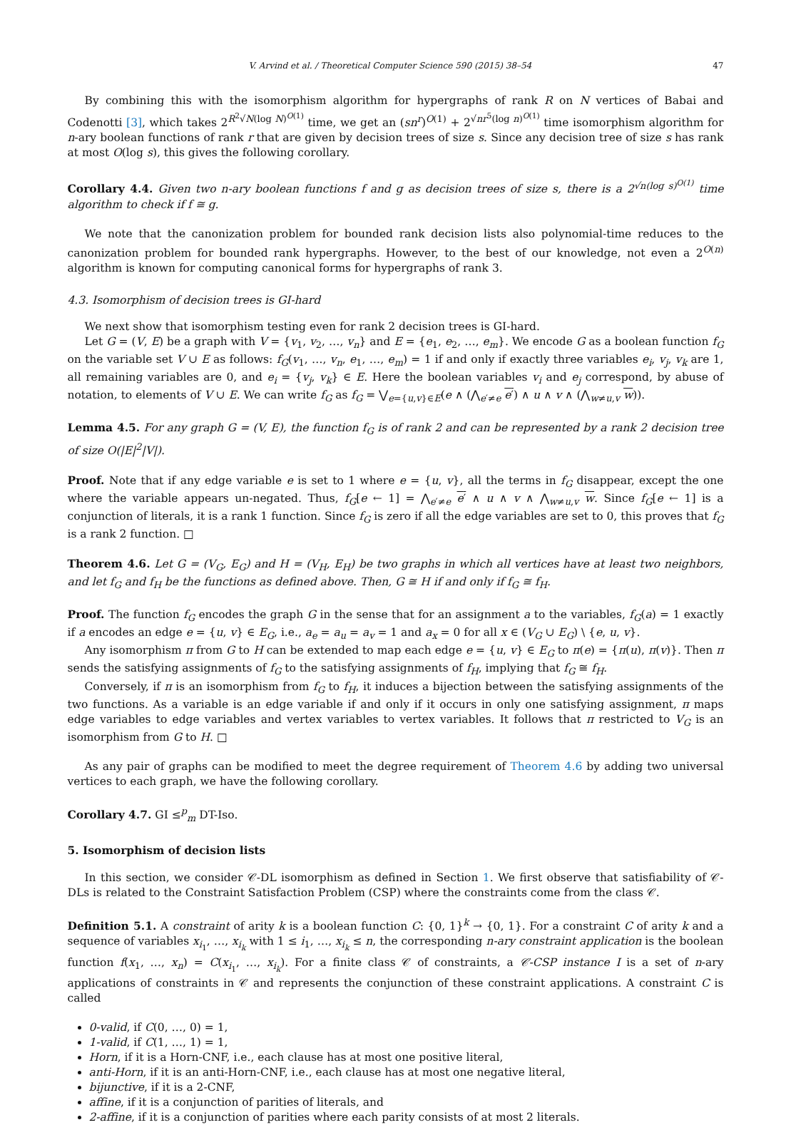V. Arvind et al. / Theoretical Computer Science 590 (2015) 38–54 47
By combining this with the isomorphism algorithm for hypergraphs of rank R on N vertices of Babai and Codenotti [3], which takes 2<sup>R<sup>2</sup>√N(log N)<sup>O(1)</sup></sup> time, we get an (sn<sup>r</sup>)<sup>O(1)</sup> + 2<sup>√nr<sup>5</sup>(log n)<sup>O(1)</sup></sup> time isomorphism algorithm for n-ary boolean functions of rank r that are given by decision trees of size s. Since any decision tree of size s has rank at most O(log s), this gives the following corollary.
Corollary 4.4. Given two n-ary boolean functions f and g as decision trees of size s, there is a 2<sup>√n(log s)<sup>O(1)</sup></sup> time algorithm to check if f ≅ g.
We note that the canonization problem for bounded rank decision lists also polynomial-time reduces to the canonization problem for bounded rank hypergraphs. However, to the best of our knowledge, not even a 2<sup>O(n)</sup> algorithm is known for computing canonical forms for hypergraphs of rank 3.
4.3. Isomorphism of decision trees is GI-hard
We next show that isomorphism testing even for rank 2 decision trees is GI-hard.
Let G = (V, E) be a graph with V = {v<sub>1</sub>, v<sub>2</sub>, …, v<sub>n</sub>} and E = {e<sub>1</sub>, e<sub>2</sub>, …, e<sub>m</sub>}. We encode G as a boolean function f<sub>G</sub> on the variable set V ∪ E as follows: f<sub>G</sub>(v<sub>1</sub>, …, v<sub>n</sub>, e<sub>1</sub>, …, e<sub>m</sub>) = 1 if and only if exactly three variables e<sub>i</sub>, v<sub>j</sub>, v<sub>k</sub> are 1, all remaining variables are 0, and e<sub>i</sub> = {v<sub>j</sub>, v<sub>k</sub>} ∈ E. Here the boolean variables v<sub>i</sub> and e<sub>j</sub> correspond, by abuse of notation, to elements of V ∪ E. We can write f<sub>G</sub> as f<sub>G</sub> = ⋁<sub>e={u,v}∈E</sub>(e ∧ (⋀<sub>e′≠e</sub> e′) ∧ u ∧ v ∧ (⋀<sub>w≠u,v</sub> w)).
Lemma 4.5. For any graph G = (V, E), the function f<sub>G</sub> is of rank 2 and can be represented by a rank 2 decision tree of size O(|E|<sup>2</sup>|V|).
Proof. Note that if any edge variable e is set to 1 where e = {u, v}, all the terms in f<sub>G</sub> disappear, except the one where the variable appears un-negated. Thus, f<sub>G</sub>[e ← 1] = ⋀<sub>e′≠e</sub> e′ ∧ u ∧ v ∧ ⋀<sub>w≠u,v</sub> w. Since f<sub>G</sub>[e ← 1] is a conjunction of literals, it is a rank 1 function. Since f<sub>G</sub> is zero if all the edge variables are set to 0, this proves that f<sub>G</sub> is a rank 2 function. □
Theorem 4.6. Let G = (V<sub>G</sub>, E<sub>G</sub>) and H = (V<sub>H</sub>, E<sub>H</sub>) be two graphs in which all vertices have at least two neighbors, and let f<sub>G</sub> and f<sub>H</sub> be the functions as defined above. Then, G ≅ H if and only if f<sub>G</sub> ≅ f<sub>H</sub>.
Proof. The function f<sub>G</sub> encodes the graph G in the sense that for an assignment a to the variables, f<sub>G</sub>(a) = 1 exactly if a encodes an edge e = {u, v} ∈ E<sub>G</sub>, i.e., a<sub>e</sub> = a<sub>u</sub> = a<sub>v</sub> = 1 and a<sub>x</sub> = 0 for all x ∈ (V<sub>G</sub> ∪ E<sub>G</sub>) \ {e, u, v}.
Any isomorphism π from G to H can be extended to map each edge e = {u, v} ∈ E<sub>G</sub> to π(e) = {π(u), π(v)}. Then π sends the satisfying assignments of f<sub>G</sub> to the satisfying assignments of f<sub>H</sub>, implying that f<sub>G</sub> ≅ f<sub>H</sub>.
Conversely, if π is an isomorphism from f<sub>G</sub> to f<sub>H</sub>, it induces a bijection between the satisfying assignments of the two functions. As a variable is an edge variable if and only if it occurs in only one satisfying assignment, π maps edge variables to edge variables and vertex variables to vertex variables. It follows that π restricted to V<sub>G</sub> is an isomorphism from G to H. □
As any pair of graphs can be modified to meet the degree requirement of Theorem 4.6 by adding two universal vertices to each graph, we have the following corollary.
Corollary 4.7. GI ≤<sup>p</sup><sub>m</sub> DT-Iso.
5. Isomorphism of decision lists
In this section, we consider 𝒞-DL isomorphism as defined in Section 1. We first observe that satisfiability of 𝒞-DLs is related to the Constraint Satisfaction Problem (CSP) where the constraints come from the class 𝒞.
Definition 5.1. A constraint of arity k is a boolean function C: {0, 1}<sup>k</sup> → {0, 1}. For a constraint C of arity k and a sequence of variables x<sub>i<sub>1</sub></sub>, …, x<sub>i<sub>k</sub></sub> with 1 ≤ i<sub>1</sub>, …, x<sub>i<sub>k</sub></sub> ≤ n, the corresponding n-ary constraint application is the boolean function f(x<sub>1</sub>, …, x<sub>n</sub>) = C(x<sub>i<sub>1</sub></sub>, …, x<sub>i<sub>k</sub></sub>). For a finite class 𝒞 of constraints, a 𝒞-CSP instance I is a set of n-ary applications of constraints in 𝒞 and represents the conjunction of these constraint applications. A constraint C is called
0-valid, if C(0, …, 0) = 1,
1-valid, if C(1, …, 1) = 1,
Horn, if it is a Horn-CNF, i.e., each clause has at most one positive literal,
anti-Horn, if it is an anti-Horn-CNF, i.e., each clause has at most one negative literal,
bijunctive, if it is a 2-CNF,
affine, if it is a conjunction of parities of literals, and
2-affine, if it is a conjunction of parities where each parity consists of at most 2 literals.